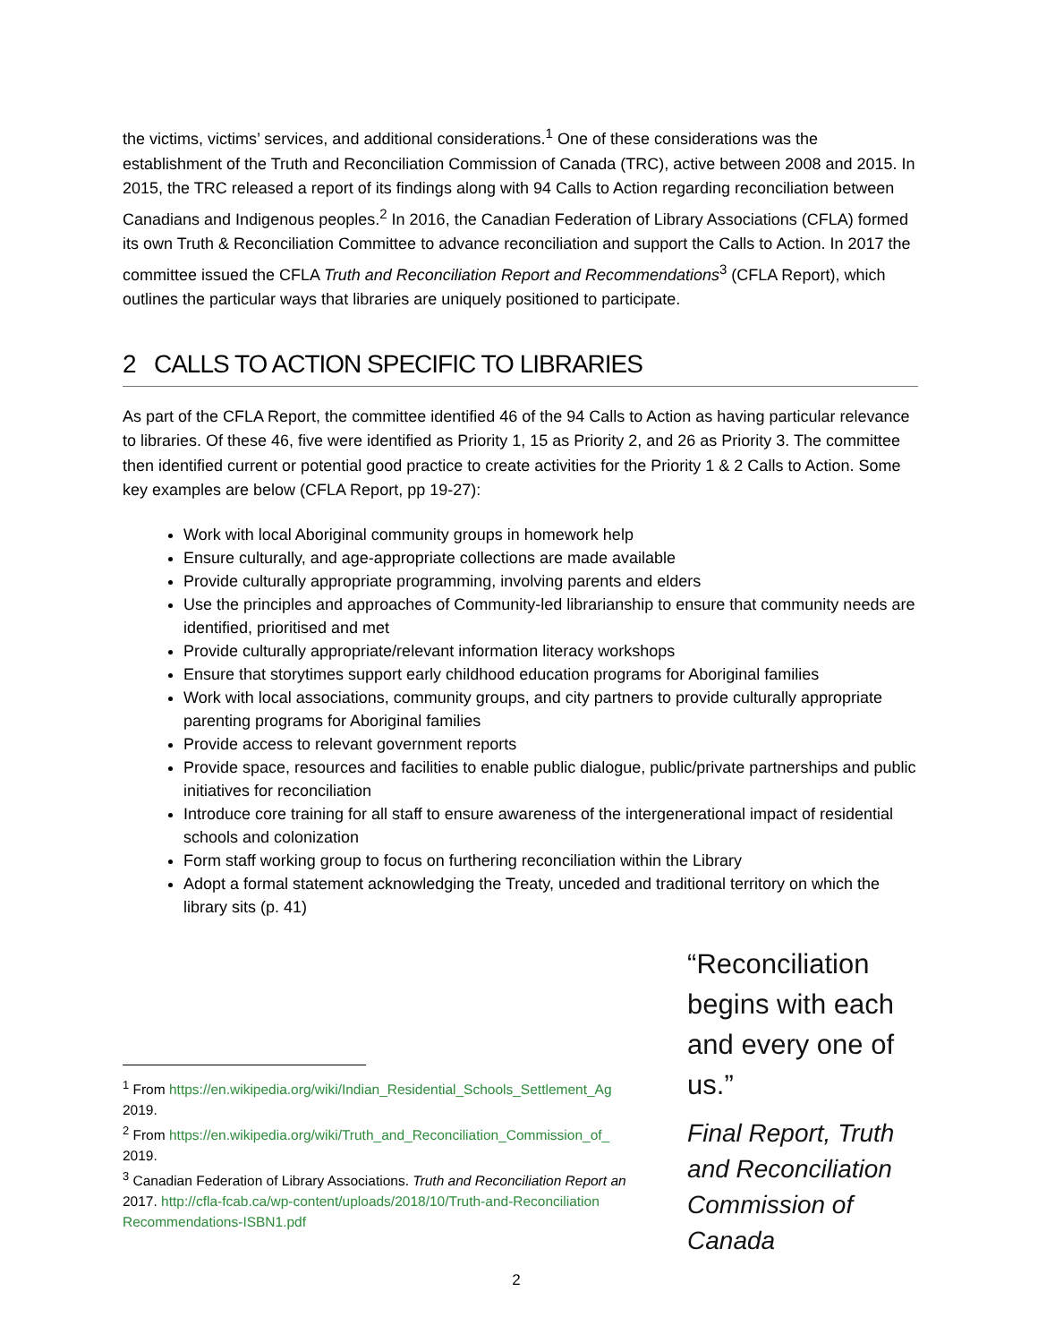the victims, victims’ services, and additional considerations.<sup>1</sup> One of these considerations was the establishment of the Truth and Reconciliation Commission of Canada (TRC), active between 2008 and 2015. In 2015, the TRC released a report of its findings along with 94 Calls to Action regarding reconciliation between Canadians and Indigenous peoples.<sup>2</sup> In 2016, the Canadian Federation of Library Associations (CFLA) formed its own Truth & Reconciliation Committee to advance reconciliation and support the Calls to Action. In 2017 the committee issued the CFLA Truth and Reconciliation Report and Recommendations<sup>3</sup> (CFLA Report), which outlines the particular ways that libraries are uniquely positioned to participate.
2 CALLS TO ACTION SPECIFIC TO LIBRARIES
As part of the CFLA Report, the committee identified 46 of the 94 Calls to Action as having particular relevance to libraries. Of these 46, five were identified as Priority 1, 15 as Priority 2, and 26 as Priority 3. The committee then identified current or potential good practice to create activities for the Priority 1 & 2 Calls to Action. Some key examples are below (CFLA Report, pp 19-27):
Work with local Aboriginal community groups in homework help
Ensure culturally, and age-appropriate collections are made available
Provide culturally appropriate programming, involving parents and elders
Use the principles and approaches of Community-led librarianship to ensure that community needs are identified, prioritised and met
Provide culturally appropriate/relevant information literacy workshops
Ensure that storytimes support early childhood education programs for Aboriginal families
Work with local associations, community groups, and city partners to provide culturally appropriate parenting programs for Aboriginal families
Provide access to relevant government reports
Provide space, resources and facilities to enable public dialogue, public/private partnerships and public initiatives for reconciliation
Introduce core training for all staff to ensure awareness of the intergenerational impact of residential schools and colonization
Form staff working group to focus on furthering reconciliation within the Library
Adopt a formal statement acknowledging the Treaty, unceded and traditional territory on which the library sits (p. 41)
<sup>1</sup> From https://en.wikipedia.org/wiki/Indian_Residential_Schools_Settlement_Ag
2019.
<sup>2</sup> From https://en.wikipedia.org/wiki/Truth_and_Reconciliation_Commission_of_
2019.
<sup>3</sup> Canadian Federation of Library Associations. Truth and Reconciliation Report an
2017. http://cfla-fcab.ca/wp-content/uploads/2018/10/Truth-and-Reconciliation
Recommendations-ISBN1.pdf
“Reconciliation begins with each and every one of us.”
Final Report, Truth and Reconciliation Commission of Canada
2